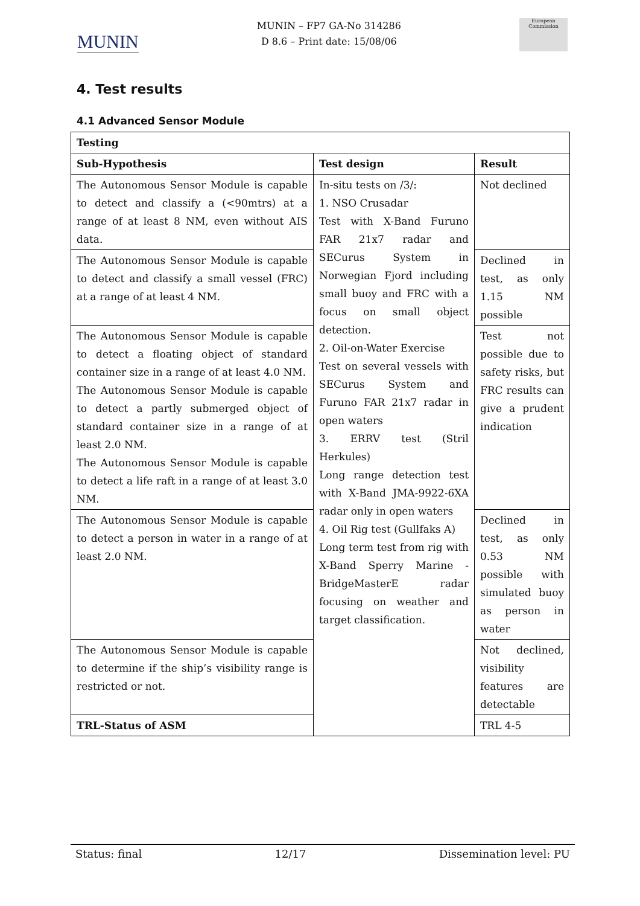MUNIN
MUNIN – FP7 GA-No 314286
D 8.6 – Print date: 15/08/06
European Commission
4. Test results
4.1 Advanced Sensor Module
| Testing | | |
| --- | --- | --- |
| Sub-Hypothesis | Test design | Result |
| The Autonomous Sensor Module is capable to detect and classify a (<90mtrs) at a range of at least 8 NM, even without AIS data. | In-situ tests on /3/: 1. NSO Crusadar Test with X-Band Furuno FAR 21x7 radar and SECurus System in Norwegian Fjord including small buoy and FRC with a focus on small object detection. 2. Oil-on-Water Exercise Test on several vessels with SECurus System and Furuno FAR 21x7 radar in open waters 3. ERRV test (Stril Herkules) Long range detection test with X-Band JMA-9922-6XA radar only in open waters 4. Oil Rig test (Gullfaks A) Long term test from rig with X-Band Sperry Marine - BridgeMasterE radar focusing on weather and target classification. | Not declined |
| The Autonomous Sensor Module is capable to detect and classify a small vessel (FRC) at a range of at least 4 NM. | | Declined in test, as only 1.15 NM possible |
| The Autonomous Sensor Module is capable to detect a floating object of standard container size in a range of at least 4.0 NM. The Autonomous Sensor Module is capable to detect a partly submerged object of standard container size in a range of at least 2.0 NM. The Autonomous Sensor Module is capable to detect a life raft in a range of at least 3.0 NM. | | Test not possible due to safety risks, but FRC results can give a prudent indication |
| The Autonomous Sensor Module is capable to detect a person in water in a range of at least 2.0 NM. | | Declined in test, as only 0.53 NM possible with simulated buoy as person in water |
| The Autonomous Sensor Module is capable to determine if the ship’s visibility range is restricted or not. | | Not declined, visibility features are detectable |
| TRL-Status of ASM | | TRL 4-5 |
Status: final 12/17 Dissemination level: PU